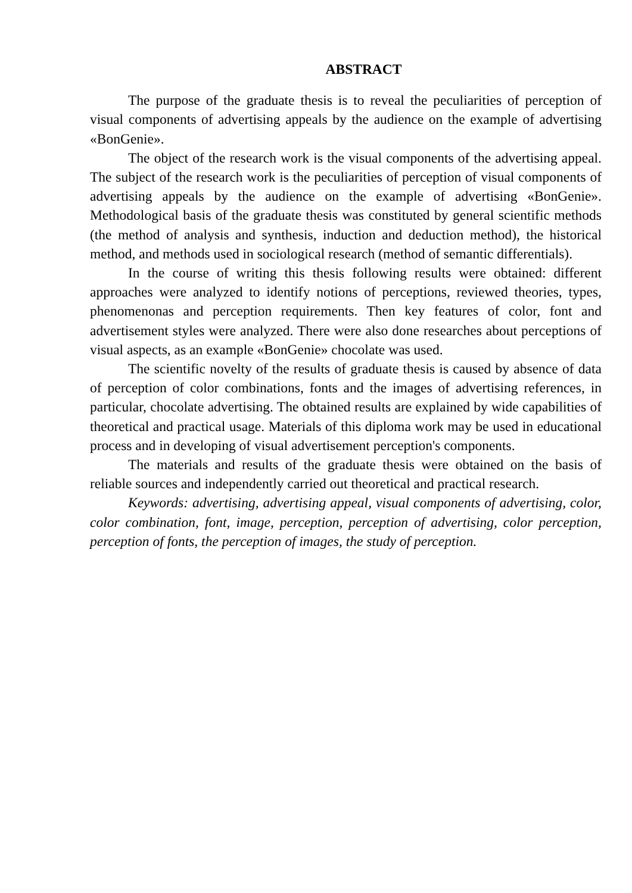ABSTRACT
The purpose of the graduate thesis is to reveal the peculiarities of perception of visual components of advertising appeals by the audience on the example of advertising «BonGenie».
The object of the research work is the visual components of the advertising appeal. The subject of the research work is the peculiarities of perception of visual components of advertising appeals by the audience on the example of advertising «BonGenie». Methodological basis of the graduate thesis was constituted by general scientific methods (the method of analysis and synthesis, induction and deduction method), the historical method, and methods used in sociological research (method of semantic differentials).
In the course of writing this thesis following results were obtained: different approaches were analyzed to identify notions of perceptions, reviewed theories, types, phenomenonas and perception requirements. Then key features of color, font and advertisement styles were analyzed. There were also done researches about perceptions of visual aspects, as an example «BonGenie» chocolate was used.
The scientific novelty of the results of graduate thesis is caused by absence of data of perception of color combinations, fonts and the images of advertising references, in particular, chocolate advertising. The obtained results are explained by wide capabilities of theoretical and practical usage. Materials of this diploma work may be used in educational process and in developing of visual advertisement perception's components.
The materials and results of the graduate thesis were obtained on the basis of reliable sources and independently carried out theoretical and practical research.
Keywords: advertising, advertising appeal, visual components of advertising, color, color combination, font, image, perception, perception of advertising, color perception, perception of fonts, the perception of images, the study of perception.